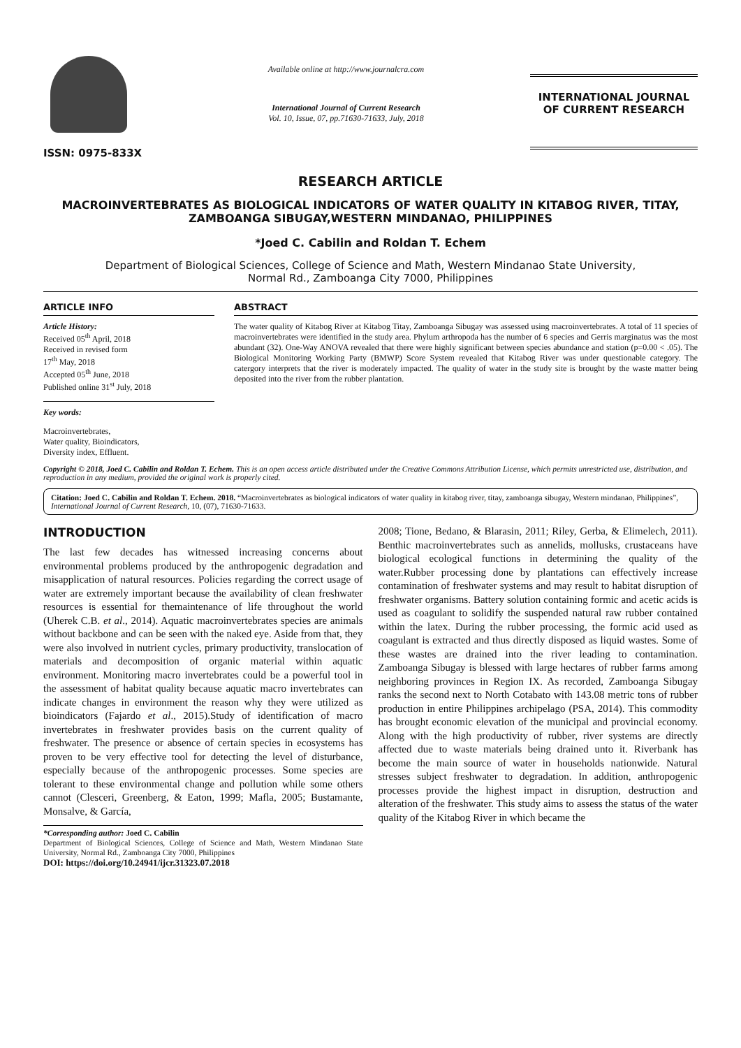ISSN: 0975-833X
Available online at http://www.journalcra.com
International Journal of Current Research
Vol. 10, Issue, 07, pp.71630-71633, July, 2018
INTERNATIONAL JOURNAL
OF CURRENT RESEARCH
RESEARCH ARTICLE
MACROINVERTEBRATES AS BIOLOGICAL INDICATORS OF WATER QUALITY IN KITABOG RIVER, TITAY, ZAMBOANGA SIBUGAY,WESTERN MINDANAO, PHILIPPINES
*Joed C. Cabilin and Roldan T. Echem
Department of Biological Sciences, College of Science and Math, Western Mindanao State University,
Normal Rd., Zamboanga City 7000, Philippines
ARTICLE INFO
Article History:
Received 05<sup>th</sup> April, 2018
Received in revised form
17<sup>th</sup> May, 2018
Accepted 05<sup>th</sup> June, 2018
Published online 31<sup>st</sup> July, 2018
Key words:
Macroinvertebrates,
Water quality, Bioindicators,
Diversity index, Effluent.
ABSTRACT
The water quality of Kitabog River at Kitabog Titay, Zamboanga Sibugay was assessed using macroinvertebrates. A total of 11 species of macroinvertebrates were identified in the study area. Phylum arthropoda has the number of 6 species and Gerris marginatus was the most abundant (32). One-Way ANOVA revealed that there were highly significant between species abundance and station (p=0.00 < .05). The Biological Monitoring Working Party (BMWP) Score System revealed that Kitabog River was under questionable category. The catergory interprets that the river is moderately impacted. The quality of water in the study site is brought by the waste matter being deposited into the river from the rubber plantation.
Copyright © 2018, Joed C. Cabilin and Roldan T. Echem. This is an open access article distributed under the Creative Commons Attribution License, which permits unrestricted use, distribution, and reproduction in any medium, provided the original work is properly cited.
Citation: Joed C. Cabilin and Roldan T. Echem. 2018. “Macroinvertebrates as biological indicators of water quality in kitabog river, titay, zamboanga sibugay, Western mindanao, Philippines”, International Journal of Current Research, 10, (07), 71630-71633.
INTRODUCTION
The last few decades has witnessed increasing concerns about environmental problems produced by the anthropogenic degradation and misapplication of natural resources. Policies regarding the correct usage of water are extremely important because the availability of clean freshwater resources is essential for themaintenance of life throughout the world (Uherek C.B. et al., 2014). Aquatic macroinvertebrates species are animals without backbone and can be seen with the naked eye. Aside from that, they were also involved in nutrient cycles, primary productivity, translocation of materials and decomposition of organic material within aquatic environment. Monitoring macro invertebrates could be a powerful tool in the assessment of habitat quality because aquatic macro invertebrates can indicate changes in environment the reason why they were utilized as bioindicators (Fajardo et al., 2015).Study of identification of macro invertebrates in freshwater provides basis on the current quality of freshwater. The presence or absence of certain species in ecosystems has proven to be very effective tool for detecting the level of disturbance, especially because of the anthropogenic processes. Some species are tolerant to these environmental change and pollution while some others cannot (Clesceri, Greenberg, & Eaton, 1999; Mafla, 2005; Bustamante, Monsalve, & García,
*Corresponding author: Joed C. Cabilin
Department of Biological Sciences, College of Science and Math, Western Mindanao State University, Normal Rd., Zamboanga City 7000, Philippines
DOI: https://doi.org/10.24941/ijcr.31323.07.2018
2008; Tione, Bedano, & Blarasin, 2011; Riley, Gerba, & Elimelech, 2011). Benthic macroinvertebrates such as annelids, mollusks, crustaceans have biological ecological functions in determining the quality of the water.Rubber processing done by plantations can effectively increase contamination of freshwater systems and may result to habitat disruption of freshwater organisms. Battery solution containing formic and acetic acids is used as coagulant to solidify the suspended natural raw rubber contained within the latex. During the rubber processing, the formic acid used as coagulant is extracted and thus directly disposed as liquid wastes. Some of these wastes are drained into the river leading to contamination. Zamboanga Sibugay is blessed with large hectares of rubber farms among neighboring provinces in Region IX. As recorded, Zamboanga Sibugay ranks the second next to North Cotabato with 143.08 metric tons of rubber production in entire Philippines archipelago (PSA, 2014). This commodity has brought economic elevation of the municipal and provincial economy. Along with the high productivity of rubber, river systems are directly affected due to waste materials being drained unto it. Riverbank has become the main source of water in households nationwide. Natural stresses subject freshwater to degradation. In addition, anthropogenic processes provide the highest impact in disruption, destruction and alteration of the freshwater. This study aims to assess the status of the water quality of the Kitabog River in which became the